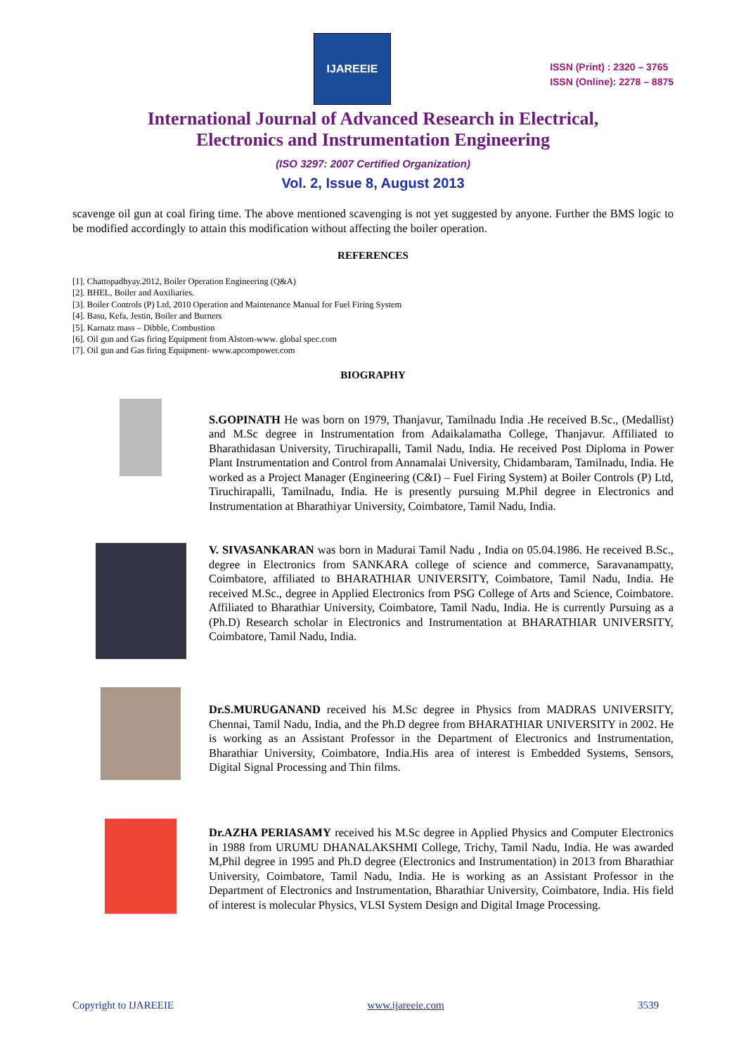IJAREEIE
ISSN (Print) : 2320 – 3765
ISSN (Online): 2278 – 8875
International Journal of Advanced Research in Electrical,
Electronics and Instrumentation Engineering
(ISO 3297: 2007 Certified Organization)
Vol. 2, Issue 8, August 2013
scavenge oil gun at coal firing time. The above mentioned scavenging is not yet suggested by anyone. Further the BMS logic to be modified accordingly to attain this modification without affecting the boiler operation.
REFERENCES
[1]. Chattopadhyay.2012, Boiler Operation Engineering (Q&A)
[2]. BHEL, Boiler and Auxiliaries.
[3]. Boiler Controls (P) Ltd, 2010 Operation and Maintenance Manual for Fuel Firing System
[4]. Basu, Kefa, Jestin, Boiler and Burners
[5]. Karnatz mass – Dibble, Combustion
[6]. Oil gun and Gas firing Equipment from Alstom-www. global spec.com
[7]. Oil gun and Gas firing Equipment- www.apcompower.com
BIOGRAPHY
S.GOPINATH He was born on 1979, Thanjavur, Tamilnadu India .He received B.Sc., (Medallist) and M.Sc degree in Instrumentation from Adaikalamatha College, Thanjavur. Affiliated to Bharathidasan University, Tiruchirapalli, Tamil Nadu, India. He received Post Diploma in Power Plant Instrumentation and Control from Annamalai University, Chidambaram, Tamilnadu, India. He worked as a Project Manager (Engineering (C&I) – Fuel Firing System) at Boiler Controls (P) Ltd, Tiruchirapalli, Tamilnadu, India. He is presently pursuing M.Phil degree in Electronics and Instrumentation at Bharathiyar University, Coimbatore, Tamil Nadu, India.
V. SIVASANKARAN was born in Madurai Tamil Nadu , India on 05.04.1986. He received B.Sc., degree in Electronics from SANKARA college of science and commerce, Saravanampatty, Coimbatore, affiliated to BHARATHIAR UNIVERSITY, Coimbatore, Tamil Nadu, India. He received M.Sc., degree in Applied Electronics from PSG College of Arts and Science, Coimbatore. Affiliated to Bharathiar University, Coimbatore, Tamil Nadu, India. He is currently Pursuing as a (Ph.D) Research scholar in Electronics and Instrumentation at BHARATHIAR UNIVERSITY, Coimbatore, Tamil Nadu, India.
Dr.S.MURUGANAND received his M.Sc degree in Physics from MADRAS UNIVERSITY, Chennai, Tamil Nadu, India, and the Ph.D degree from BHARATHIAR UNIVERSITY in 2002. He is working as an Assistant Professor in the Department of Electronics and Instrumentation, Bharathiar University, Coimbatore, India.His area of interest is Embedded Systems, Sensors, Digital Signal Processing and Thin films.
Dr.AZHA PERIASAMY received his M.Sc degree in Applied Physics and Computer Electronics in 1988 from URUMU DHANALAKSHMI College, Trichy, Tamil Nadu, India. He was awarded M,Phil degree in 1995 and Ph.D degree (Electronics and Instrumentation) in 2013 from Bharathiar University, Coimbatore, Tamil Nadu, India. He is working as an Assistant Professor in the Department of Electronics and Instrumentation, Bharathiar University, Coimbatore, India. His field of interest is molecular Physics, VLSI System Design and Digital Image Processing.
Copyright to IJAREEIE www.ijareeie.com 3539